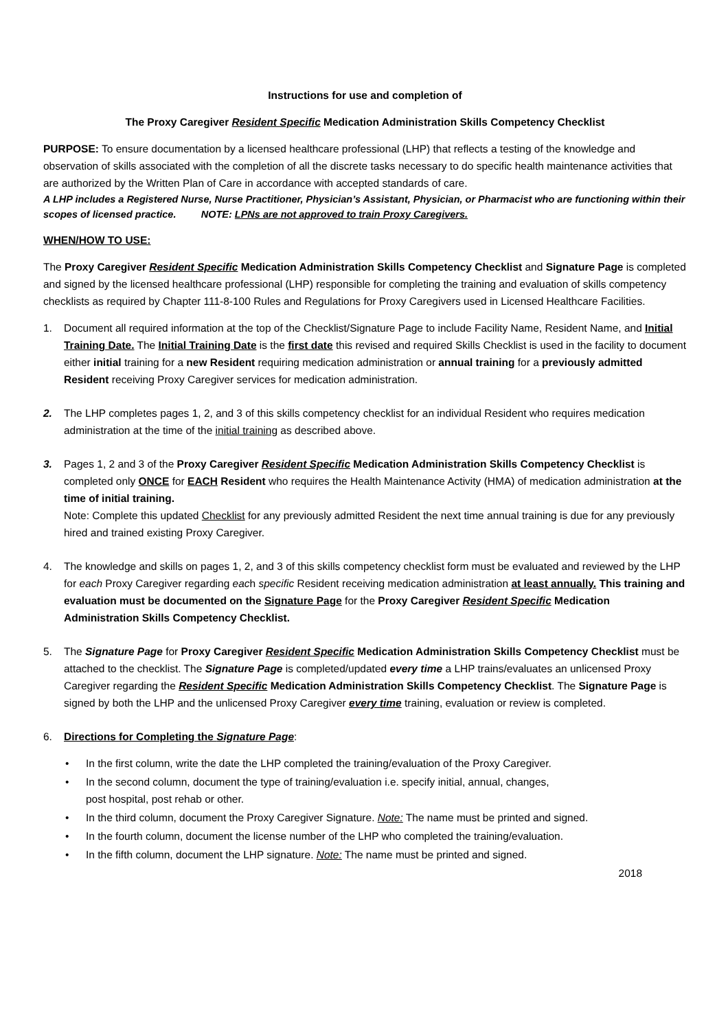Instructions for use and completion of
The Proxy Caregiver Resident Specific Medication Administration Skills Competency Checklist
PURPOSE: To ensure documentation by a licensed healthcare professional (LHP) that reflects a testing of the knowledge and observation of skills associated with the completion of all the discrete tasks necessary to do specific health maintenance activities that are authorized by the Written Plan of Care in accordance with accepted standards of care.
A LHP includes a Registered Nurse, Nurse Practitioner, Physician’s Assistant, Physician, or Pharmacist who are functioning within their scopes of licensed practice. NOTE: LPNs are not approved to train Proxy Caregivers.
WHEN/HOW TO USE:
The Proxy Caregiver Resident Specific Medication Administration Skills Competency Checklist and Signature Page is completed and signed by the licensed healthcare professional (LHP) responsible for completing the training and evaluation of skills competency checklists as required by Chapter 111-8-100 Rules and Regulations for Proxy Caregivers used in Licensed Healthcare Facilities.
1. Document all required information at the top of the Checklist/Signature Page to include Facility Name, Resident Name, and Initial Training Date. The Initial Training Date is the first date this revised and required Skills Checklist is used in the facility to document either initial training for a new Resident requiring medication administration or annual training for a previously admitted Resident receiving Proxy Caregiver services for medication administration.
2. The LHP completes pages 1, 2, and 3 of this skills competency checklist for an individual Resident who requires medication administration at the time of the initial training as described above.
3. Pages 1, 2 and 3 of the Proxy Caregiver Resident Specific Medication Administration Skills Competency Checklist is completed only ONCE for EACH Resident who requires the Health Maintenance Activity (HMA) of medication administration at the time of initial training.
Note: Complete this updated Checklist for any previously admitted Resident the next time annual training is due for any previously hired and trained existing Proxy Caregiver.
4. The knowledge and skills on pages 1, 2, and 3 of this skills competency checklist form must be evaluated and reviewed by the LHP for each Proxy Caregiver regarding each specific Resident receiving medication administration at least annually. This training and evaluation must be documented on the Signature Page for the Proxy Caregiver Resident Specific Medication Administration Skills Competency Checklist.
5. The Signature Page for Proxy Caregiver Resident Specific Medication Administration Skills Competency Checklist must be attached to the checklist. The Signature Page is completed/updated every time a LHP trains/evaluates an unlicensed Proxy Caregiver regarding the Resident Specific Medication Administration Skills Competency Checklist. The Signature Page is signed by both the LHP and the unlicensed Proxy Caregiver every time training, evaluation or review is completed.
6. Directions for Completing the Signature Page:
• In the first column, write the date the LHP completed the training/evaluation of the Proxy Caregiver.
• In the second column, document the type of training/evaluation i.e. specify initial, annual, changes,
post hospital, post rehab or other.
• In the third column, document the Proxy Caregiver Signature. Note: The name must be printed and signed.
• In the fourth column, document the license number of the LHP who completed the training/evaluation.
• In the fifth column, document the LHP signature. Note: The name must be printed and signed.
2018